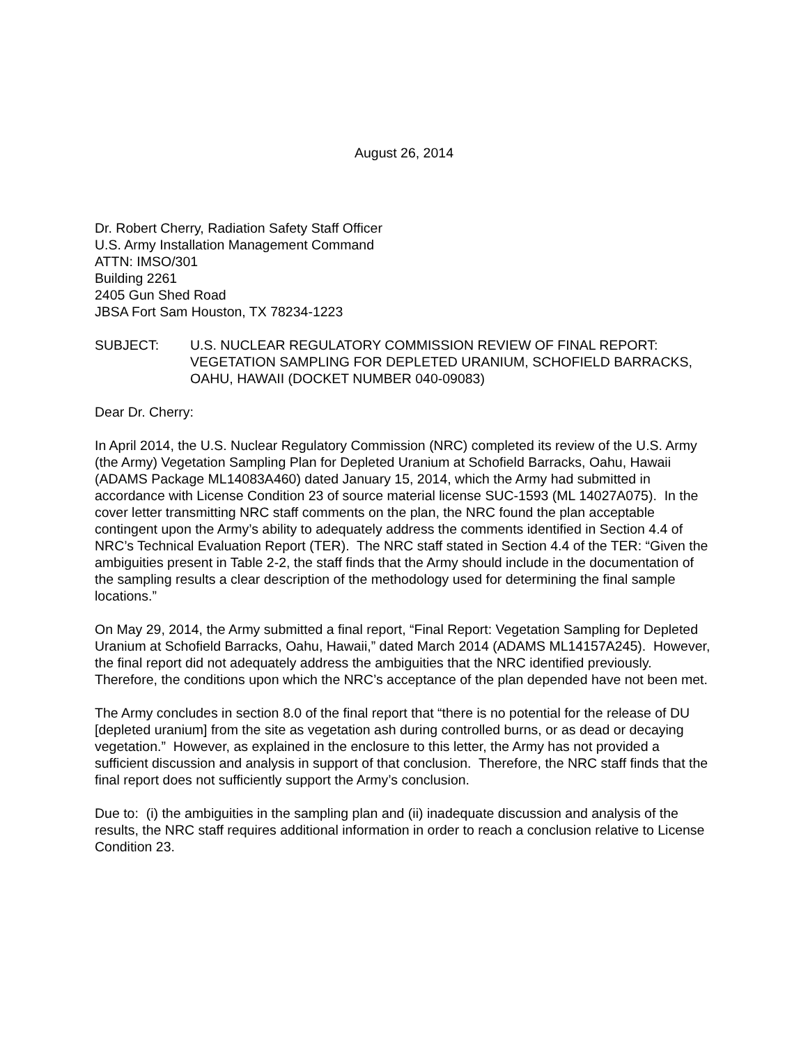August 26, 2014
Dr. Robert Cherry, Radiation Safety Staff Officer
U.S. Army Installation Management Command
ATTN: IMSO/301
Building 2261
2405 Gun Shed Road
JBSA Fort Sam Houston, TX 78234-1223
SUBJECT: U.S. NUCLEAR REGULATORY COMMISSION REVIEW OF FINAL REPORT: VEGETATION SAMPLING FOR DEPLETED URANIUM, SCHOFIELD BARRACKS, OAHU, HAWAII (DOCKET NUMBER 040-09083)
Dear Dr. Cherry:
In April 2014, the U.S. Nuclear Regulatory Commission (NRC) completed its review of the U.S. Army (the Army) Vegetation Sampling Plan for Depleted Uranium at Schofield Barracks, Oahu, Hawaii (ADAMS Package ML14083A460) dated January 15, 2014, which the Army had submitted in accordance with License Condition 23 of source material license SUC-1593 (ML 14027A075). In the cover letter transmitting NRC staff comments on the plan, the NRC found the plan acceptable contingent upon the Army’s ability to adequately address the comments identified in Section 4.4 of NRC’s Technical Evaluation Report (TER). The NRC staff stated in Section 4.4 of the TER: “Given the ambiguities present in Table 2-2, the staff finds that the Army should include in the documentation of the sampling results a clear description of the methodology used for determining the final sample locations.”
On May 29, 2014, the Army submitted a final report, “Final Report: Vegetation Sampling for Depleted Uranium at Schofield Barracks, Oahu, Hawaii,” dated March 2014 (ADAMS ML14157A245). However, the final report did not adequately address the ambiguities that the NRC identified previously. Therefore, the conditions upon which the NRC’s acceptance of the plan depended have not been met.
The Army concludes in section 8.0 of the final report that “there is no potential for the release of DU [depleted uranium] from the site as vegetation ash during controlled burns, or as dead or decaying vegetation.” However, as explained in the enclosure to this letter, the Army has not provided a sufficient discussion and analysis in support of that conclusion. Therefore, the NRC staff finds that the final report does not sufficiently support the Army’s conclusion.
Due to: (i) the ambiguities in the sampling plan and (ii) inadequate discussion and analysis of the results, the NRC staff requires additional information in order to reach a conclusion relative to License Condition 23.